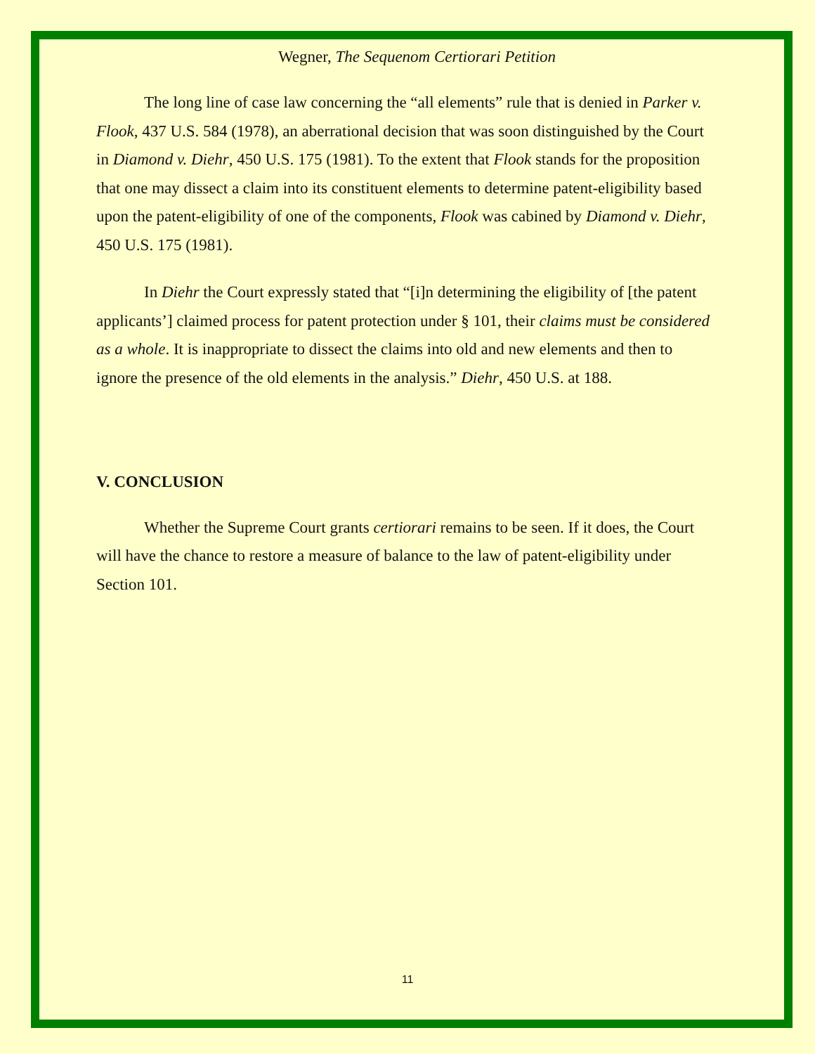Wegner, The Sequenom Certiorari Petition
The long line of case law concerning the “all elements” rule that is denied in Parker v. Flook, 437 U.S. 584 (1978), an aberrational decision that was soon distinguished by the Court in Diamond v. Diehr, 450 U.S. 175 (1981). To the extent that Flook stands for the proposition that one may dissect a claim into its constituent elements to determine patent-eligibility based upon the patent-eligibility of one of the components, Flook was cabined by Diamond v. Diehr, 450 U.S. 175 (1981).
In Diehr the Court expressly stated that “[i]n determining the eligibility of [the patent applicants’] claimed process for patent protection under § 101, their claims must be considered as a whole. It is inappropriate to dissect the claims into old and new elements and then to ignore the presence of the old elements in the analysis.” Diehr, 450 U.S. at 188.
V. CONCLUSION
Whether the Supreme Court grants certiorari remains to be seen. If it does, the Court will have the chance to restore a measure of balance to the law of patent-eligibility under Section 101.
11